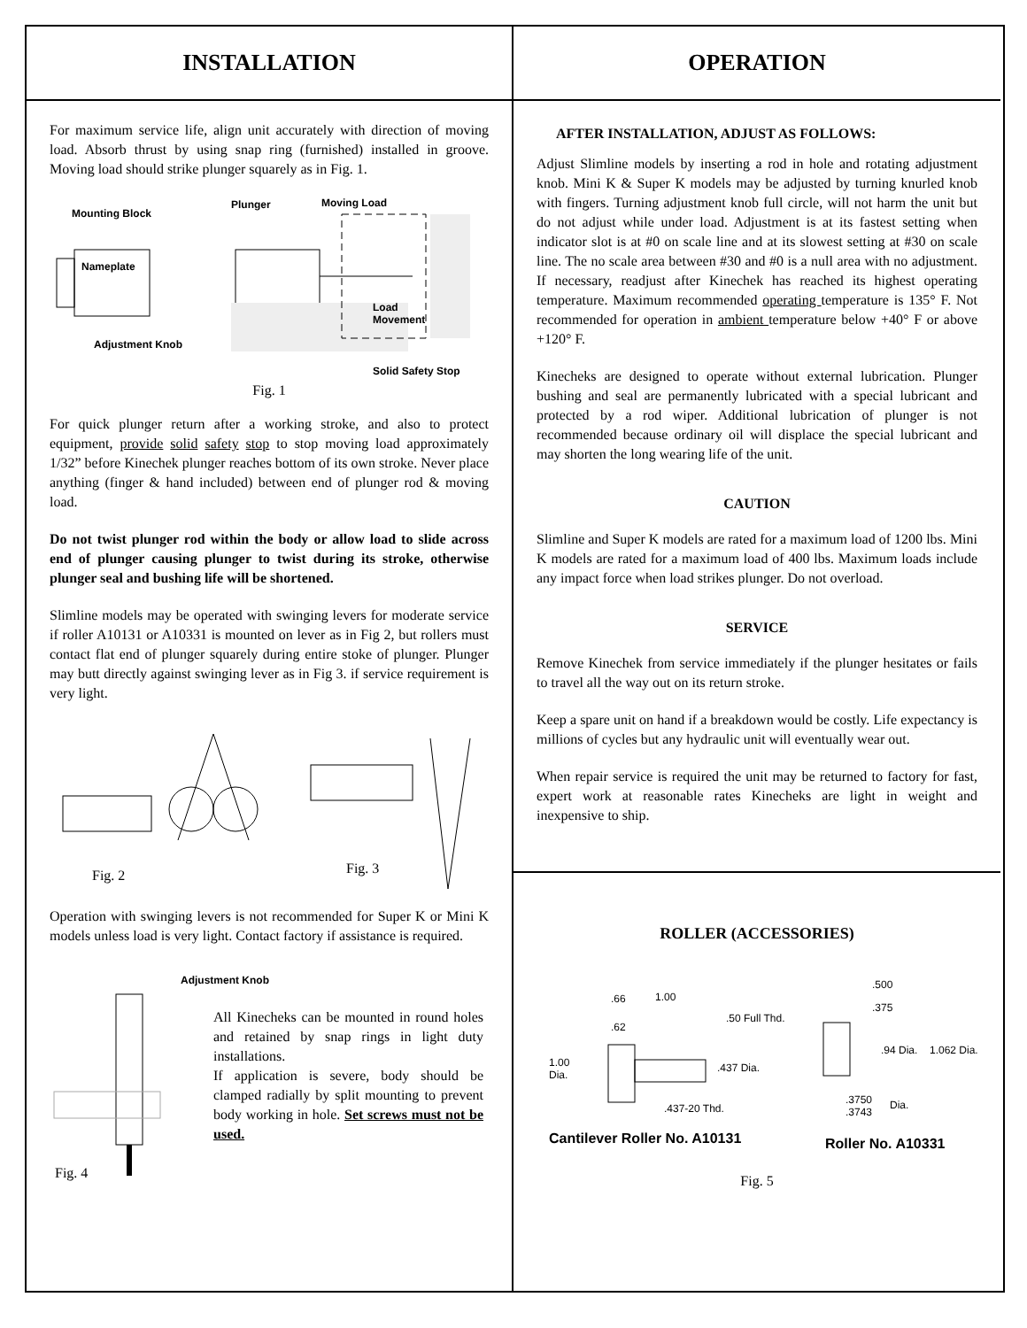INSTALLATION
For maximum service life, align unit accurately with direction of moving load. Absorb thrust by using snap ring (furnished) installed in groove. Moving load should strike plunger squarely as in Fig. 1.
Mounting Block
Plunger Moving Load
Nameplate
Load
Movement
Adjustment Knob
Solid Safety Stop
Fig. 1
For quick plunger return after a working stroke, and also to protect equipment, provide solid safety stop to stop moving load approximately 1/32” before Kinechek plunger reaches bottom of its own stroke. Never place anything (finger & hand included) between end of plunger rod & moving load.
Do not twist plunger rod within the body or allow load to slide across end of plunger causing plunger to twist during its stroke, otherwise plunger seal and bushing life will be shortened.
Slimline models may be operated with swinging levers for moderate service if roller A10131 or A10331 is mounted on lever as in Fig 2, but rollers must contact flat end of plunger squarely during entire stoke of plunger. Plunger may butt directly against swinging lever as in Fig 3. if service requirement is very light.
Fig. 2 Fig. 3
Operation with swinging levers is not recommended for Super K or Mini K models unless load is very light. Contact factory if assistance is required.
Adjustment Knob
Fig. 4
All Kinecheks can be mounted in round holes and retained by snap rings in light duty installations.
If application is severe, body should be clamped radially by split mounting to prevent body working in hole. Set screws must not be used.
OPERATION
AFTER INSTALLATION, ADJUST AS FOLLOWS:
Adjust Slimline models by inserting a rod in hole and rotating adjustment knob. Mini K & Super K models may be adjusted by turning knurled knob with fingers. Turning adjustment knob full circle, will not harm the unit but do not adjust while under load. Adjustment is at its fastest setting when indicator slot is at #0 on scale line and at its slowest setting at #30 on scale line. The no scale area between #30 and #0 is a null area with no adjustment. If necessary, readjust after Kinechek has reached its highest operating temperature. Maximum recommended operating temperature is 135° F. Not recommended for operation in ambient temperature below +40° F or above +120° F.
Kinecheks are designed to operate without external lubrication. Plunger bushing and seal are permanently lubricated with a special lubricant and protected by a rod wiper. Additional lubrication of plunger is not recommended because ordinary oil will displace the special lubricant and may shorten the long wearing life of the unit.
CAUTION
Slimline and Super K models are rated for a maximum load of 1200 lbs. Mini K models are rated for a maximum load of 400 lbs. Maximum loads include any impact force when load strikes plunger. Do not overload.
SERVICE
Remove Kinechek from service immediately if the plunger hesitates or fails to travel all the way out on its return stroke.
Keep a spare unit on hand if a breakdown would be costly. Life expectancy is millions of cycles but any hydraulic unit will eventually wear out.
When repair service is required the unit may be returned to factory for fast, expert work at reasonable rates Kinecheks are light in weight and inexpensive to ship.
ROLLER (ACCESSORIES)
.66 1.00.50 Full Thd..62
1.00
Dia..437 Dia..437-20 Thd.
Cantilever Roller No. A10131
.500.375.94 Dia. 1.062 Dia..3750
.3743
Dia.
Roller No. A10331
Fig. 5